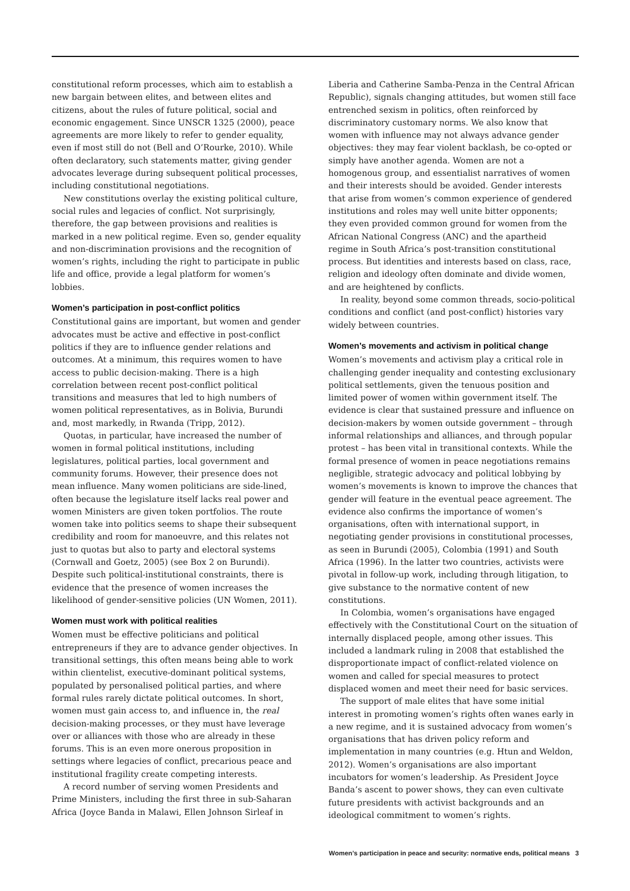constitutional reform processes, which aim to establish a new bargain between elites, and between elites and citizens, about the rules of future political, social and economic engagement. Since UNSCR 1325 (2000), peace agreements are more likely to refer to gender equality, even if most still do not (Bell and O’Rourke, 2010). While often declaratory, such statements matter, giving gender advocates leverage during subsequent political processes, including constitutional negotiations.
New constitutions overlay the existing political culture, social rules and legacies of conflict. Not surprisingly, therefore, the gap between provisions and realities is marked in a new political regime. Even so, gender equality and non-discrimination provisions and the recognition of women’s rights, including the right to participate in public life and office, provide a legal platform for women’s lobbies.
Women’s participation in post-conflict politics
Constitutional gains are important, but women and gender advocates must be active and effective in post-conflict politics if they are to influence gender relations and outcomes. At a minimum, this requires women to have access to public decision-making. There is a high correlation between recent post-conflict political transitions and measures that led to high numbers of women political representatives, as in Bolivia, Burundi and, most markedly, in Rwanda (Tripp, 2012).
Quotas, in particular, have increased the number of women in formal political institutions, including legislatures, political parties, local government and community forums. However, their presence does not mean influence. Many women politicians are side-lined, often because the legislature itself lacks real power and women Ministers are given token portfolios. The route women take into politics seems to shape their subsequent credibility and room for manoeuvre, and this relates not just to quotas but also to party and electoral systems (Cornwall and Goetz, 2005) (see Box 2 on Burundi). Despite such political-institutional constraints, there is evidence that the presence of women increases the likelihood of gender-sensitive policies (UN Women, 2011).
Women must work with political realities
Women must be effective politicians and political entrepreneurs if they are to advance gender objectives. In transitional settings, this often means being able to work within clientelist, executive-dominant political systems, populated by personalised political parties, and where formal rules rarely dictate political outcomes. In short, women must gain access to, and influence in, the real decision-making processes, or they must have leverage over or alliances with those who are already in these forums. This is an even more onerous proposition in settings where legacies of conflict, precarious peace and institutional fragility create competing interests.
A record number of serving women Presidents and Prime Ministers, including the first three in sub-Saharan Africa (Joyce Banda in Malawi, Ellen Johnson Sirleaf in
Liberia and Catherine Samba-Penza in the Central African Republic), signals changing attitudes, but women still face entrenched sexism in politics, often reinforced by discriminatory customary norms. We also know that women with influence may not always advance gender objectives: they may fear violent backlash, be co-opted or simply have another agenda. Women are not a homogenous group, and essentialist narratives of women and their interests should be avoided. Gender interests that arise from women’s common experience of gendered institutions and roles may well unite bitter opponents; they even provided common ground for women from the African National Congress (ANC) and the apartheid regime in South Africa’s post-transition constitutional process. But identities and interests based on class, race, religion and ideology often dominate and divide women, and are heightened by conflicts.
In reality, beyond some common threads, socio-political conditions and conflict (and post-conflict) histories vary widely between countries.
Women’s movements and activism in political change
Women’s movements and activism play a critical role in challenging gender inequality and contesting exclusionary political settlements, given the tenuous position and limited power of women within government itself. The evidence is clear that sustained pressure and influence on decision-makers by women outside government – through informal relationships and alliances, and through popular protest – has been vital in transitional contexts. While the formal presence of women in peace negotiations remains negligible, strategic advocacy and political lobbying by women’s movements is known to improve the chances that gender will feature in the eventual peace agreement. The evidence also confirms the importance of women’s organisations, often with international support, in negotiating gender provisions in constitutional processes, as seen in Burundi (2005), Colombia (1991) and South Africa (1996). In the latter two countries, activists were pivotal in follow-up work, including through litigation, to give substance to the normative content of new constitutions.
In Colombia, women’s organisations have engaged effectively with the Constitutional Court on the situation of internally displaced people, among other issues. This included a landmark ruling in 2008 that established the disproportionate impact of conflict-related violence on women and called for special measures to protect displaced women and meet their need for basic services.
The support of male elites that have some initial interest in promoting women’s rights often wanes early in a new regime, and it is sustained advocacy from women’s organisations that has driven policy reform and implementation in many countries (e.g. Htun and Weldon, 2012). Women’s organisations are also important incubators for women’s leadership. As President Joyce Banda’s ascent to power shows, they can even cultivate future presidents with activist backgrounds and an ideological commitment to women’s rights.
Women’s participation in peace and security: normative ends, political means 3